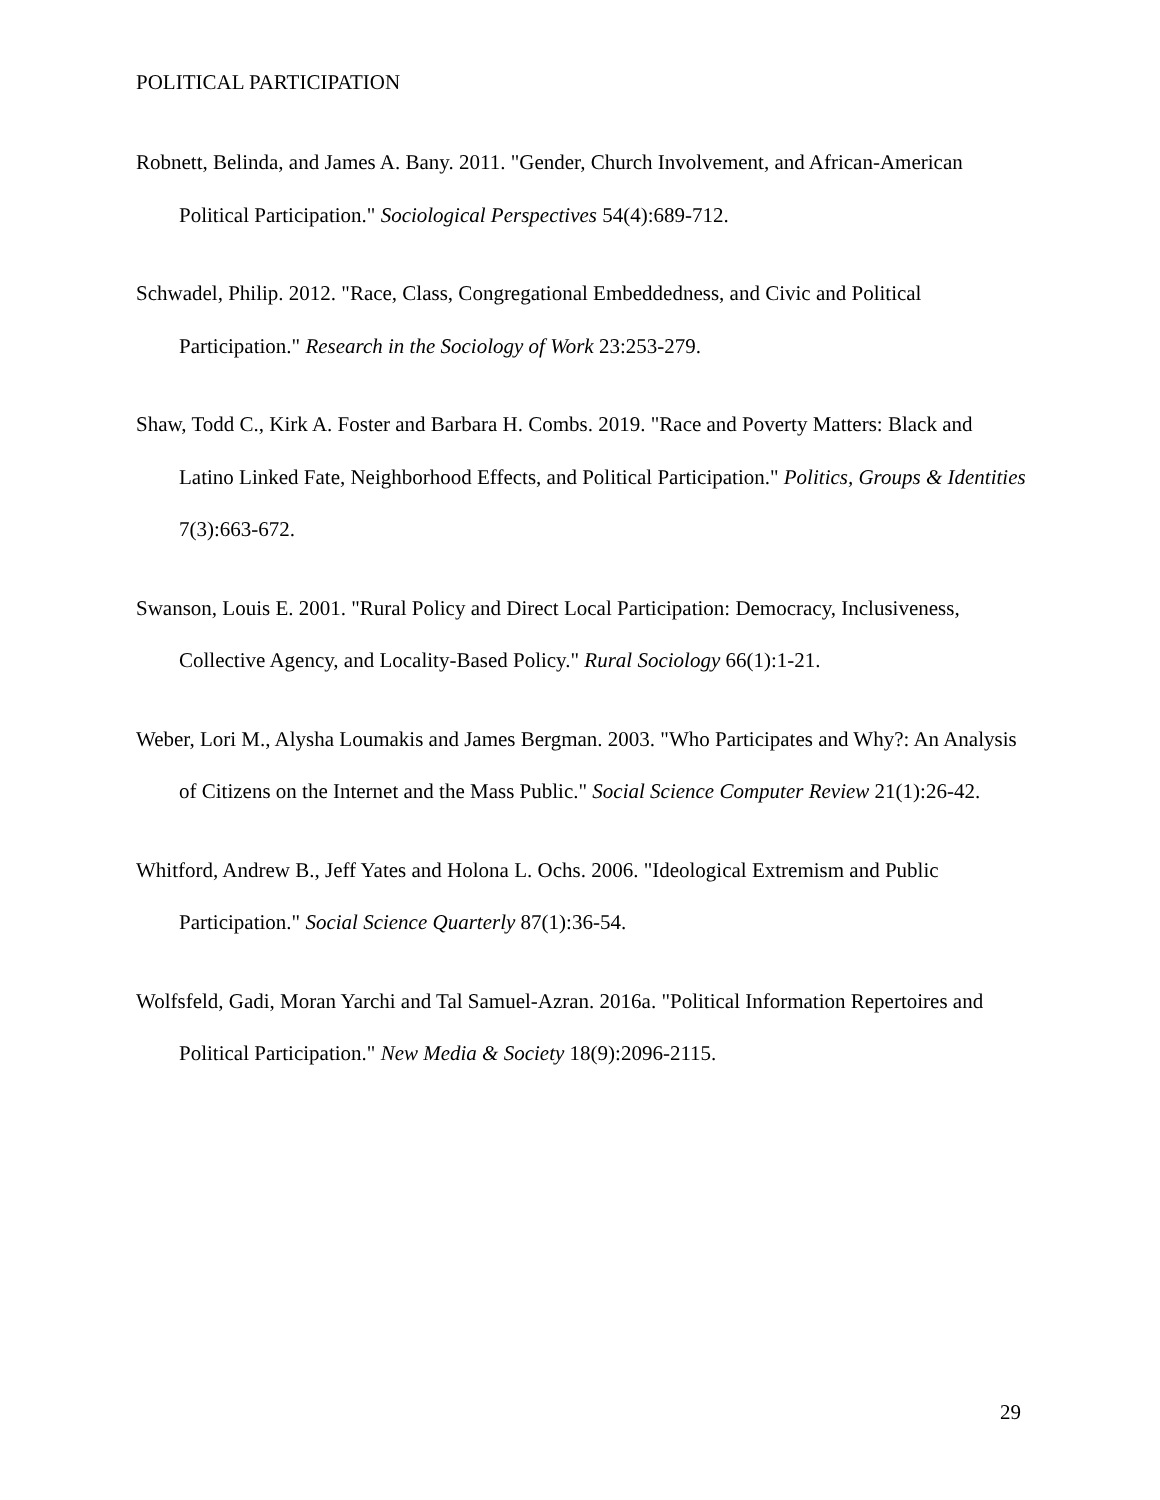POLITICAL PARTICIPATION
Robnett, Belinda, and James A. Bany. 2011. "Gender, Church Involvement, and African-American Political Participation." Sociological Perspectives 54(4):689-712.
Schwadel, Philip. 2012. "Race, Class, Congregational Embeddedness, and Civic and Political Participation." Research in the Sociology of Work 23:253-279.
Shaw, Todd C., Kirk A. Foster and Barbara H. Combs. 2019. "Race and Poverty Matters: Black and Latino Linked Fate, Neighborhood Effects, and Political Participation." Politics, Groups & Identities 7(3):663-672.
Swanson, Louis E. 2001. "Rural Policy and Direct Local Participation: Democracy, Inclusiveness, Collective Agency, and Locality-Based Policy." Rural Sociology 66(1):1-21.
Weber, Lori M., Alysha Loumakis and James Bergman. 2003. "Who Participates and Why?: An Analysis of Citizens on the Internet and the Mass Public." Social Science Computer Review 21(1):26-42.
Whitford, Andrew B., Jeff Yates and Holona L. Ochs. 2006. "Ideological Extremism and Public Participation." Social Science Quarterly 87(1):36-54.
Wolfsfeld, Gadi, Moran Yarchi and Tal Samuel-Azran. 2016a. "Political Information Repertoires and Political Participation." New Media & Society 18(9):2096-2115.
29